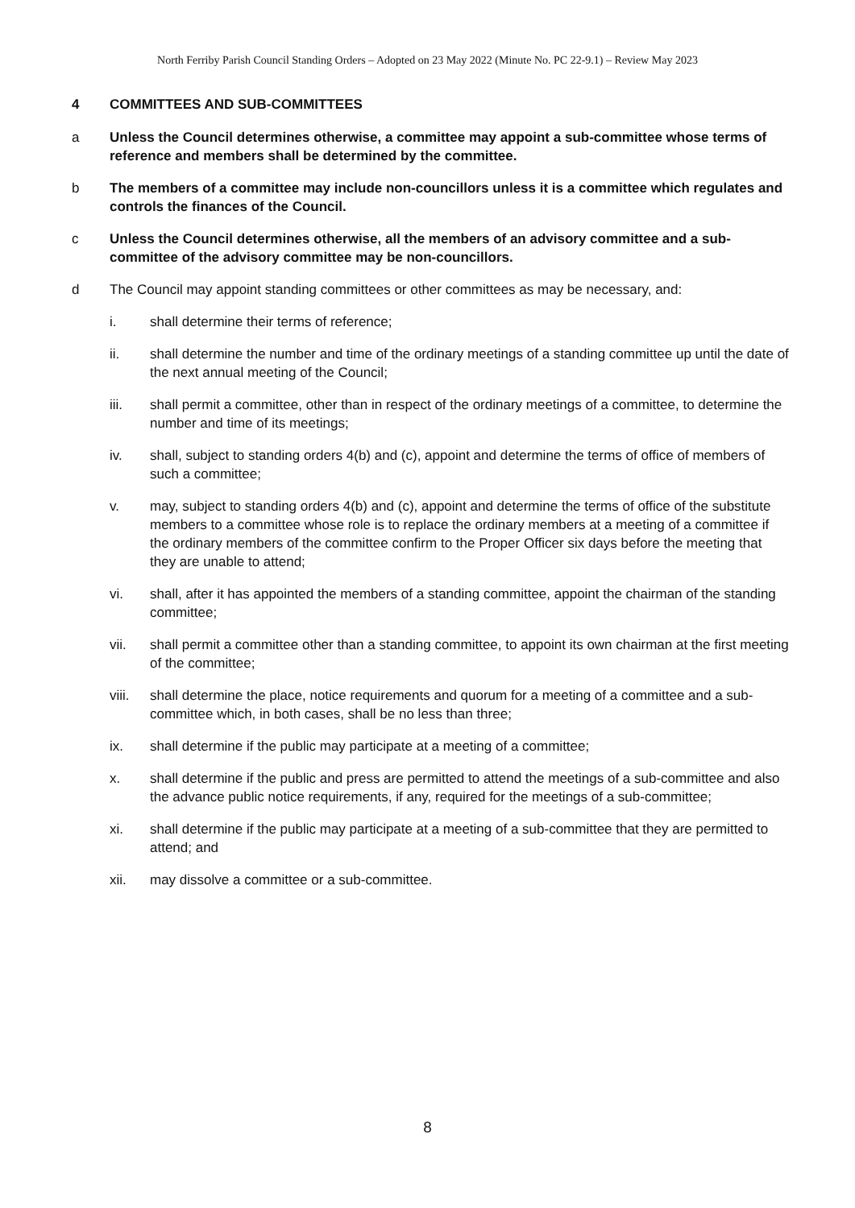North Ferriby Parish Council Standing Orders – Adopted on 23 May 2022 (Minute No. PC 22-9.1) – Review May 2023
4 COMMITTEES AND SUB-COMMITTEES
a Unless the Council determines otherwise, a committee may appoint a sub-committee whose terms of reference and members shall be determined by the committee.
b The members of a committee may include non-councillors unless it is a committee which regulates and controls the finances of the Council.
c Unless the Council determines otherwise, all the members of an advisory committee and a sub-committee of the advisory committee may be non-councillors.
d The Council may appoint standing committees or other committees as may be necessary, and:
i. shall determine their terms of reference;
ii. shall determine the number and time of the ordinary meetings of a standing committee up until the date of the next annual meeting of the Council;
iii. shall permit a committee, other than in respect of the ordinary meetings of a committee, to determine the number and time of its meetings;
iv. shall, subject to standing orders 4(b) and (c), appoint and determine the terms of office of members of such a committee;
v. may, subject to standing orders 4(b) and (c), appoint and determine the terms of office of the substitute members to a committee whose role is to replace the ordinary members at a meeting of a committee if the ordinary members of the committee confirm to the Proper Officer six days before the meeting that they are unable to attend;
vi. shall, after it has appointed the members of a standing committee, appoint the chairman of the standing committee;
vii. shall permit a committee other than a standing committee, to appoint its own chairman at the first meeting of the committee;
viii.
shall determine the place, notice requirements and quorum for a meeting of a committee and a sub-committee which, in both cases, shall be no less than three;
ix. shall determine if the public may participate at a meeting of a committee;
x. shall determine if the public and press are permitted to attend the meetings of a sub-committee and also the advance public notice requirements, if any, required for the meetings of a sub-committee;
xi. shall determine if the public may participate at a meeting of a sub-committee that they are permitted to attend; and
xii. may dissolve a committee or a sub-committee.
8